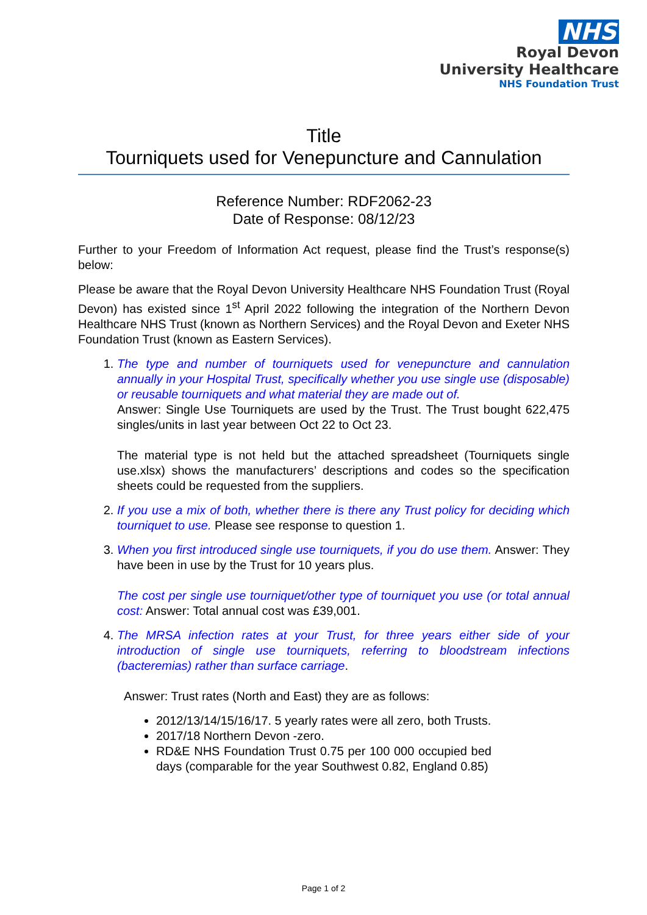NHS
Royal Devon
University Healthcare
NHS Foundation Trust
Title
Tourniquets used for Venepuncture and Cannulation
Reference Number: RDF2062-23
Date of Response: 08/12/23
Further to your Freedom of Information Act request, please find the Trust’s response(s) below:
Please be aware that the Royal Devon University Healthcare NHS Foundation Trust (Royal Devon) has existed since 1<sup>st</sup> April 2022 following the integration of the Northern Devon Healthcare NHS Trust (known as Northern Services) and the Royal Devon and Exeter NHS Foundation Trust (known as Eastern Services).
1. The type and number of tourniquets used for venepuncture and cannulation annually in your Hospital Trust, specifically whether you use single use (disposable) or reusable tourniquets and what material they are made out of.
Answer: Single Use Tourniquets are used by the Trust. The Trust bought 622,475 singles/units in last year between Oct 22 to Oct 23.
The material type is not held but the attached spreadsheet (Tourniquets single use.xlsx) shows the manufacturers’ descriptions and codes so the specification sheets could be requested from the suppliers.
2. If you use a mix of both, whether there is there any Trust policy for deciding which tourniquet to use. Please see response to question 1.
3. When you first introduced single use tourniquets, if you do use them. Answer: They have been in use by the Trust for 10 years plus.
The cost per single use tourniquet/other type of tourniquet you use (or total annual cost: Answer: Total annual cost was £39,001.
4. The MRSA infection rates at your Trust, for three years either side of your introduction of single use tourniquets, referring to bloodstream infections (bacteremias) rather than surface carriage.
Answer: Trust rates (North and East) they are as follows:
2012/13/14/15/16/17. 5 yearly rates were all zero, both Trusts.
2017/18 Northern Devon -zero.
RD&E NHS Foundation Trust 0.75 per 100 000 occupied bed days (comparable for the year Southwest 0.82, England 0.85)
Page 1 of 2